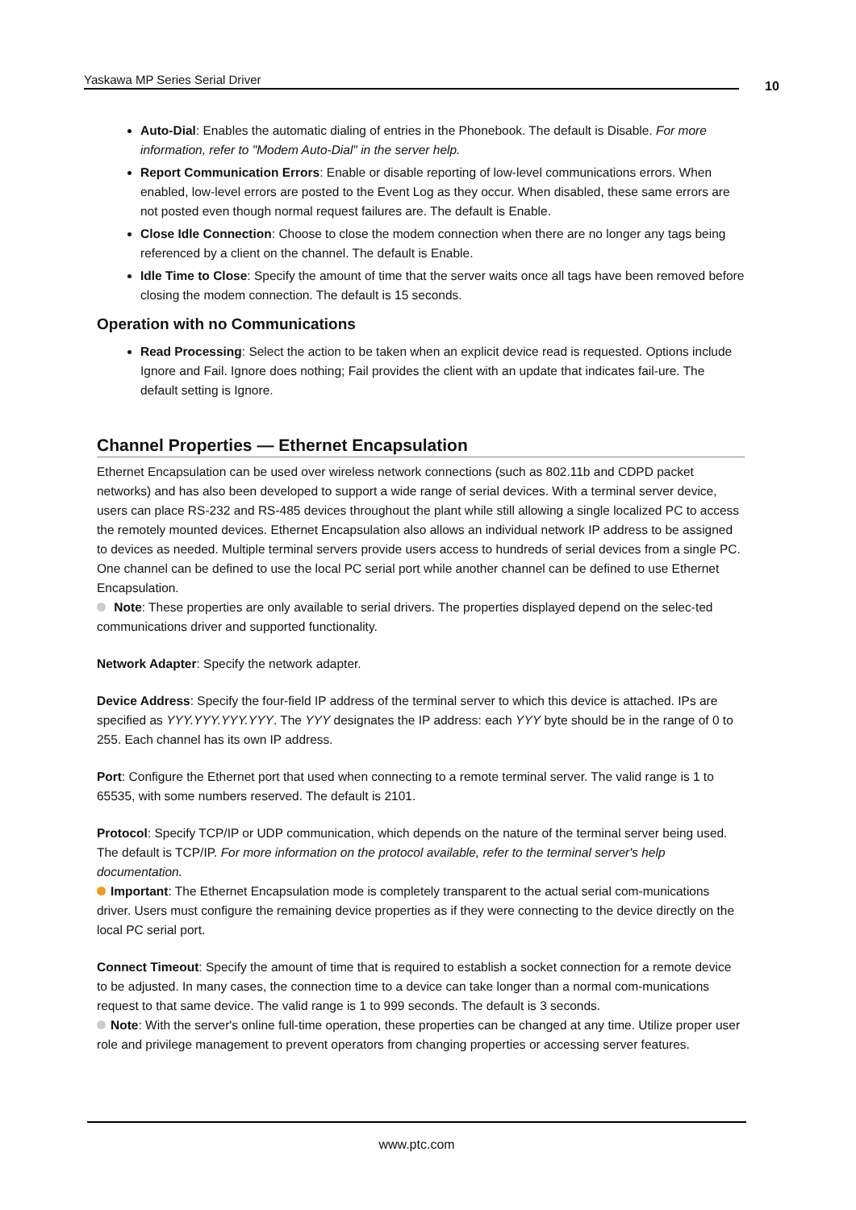Yaskawa MP Series Serial Driver 10
Auto-Dial: Enables the automatic dialing of entries in the Phonebook. The default is Disable. For more information, refer to "Modem Auto-Dial" in the server help.
Report Communication Errors: Enable or disable reporting of low-level communications errors. When enabled, low-level errors are posted to the Event Log as they occur. When disabled, these same errors are not posted even though normal request failures are. The default is Enable.
Close Idle Connection: Choose to close the modem connection when there are no longer any tags being referenced by a client on the channel. The default is Enable.
Idle Time to Close: Specify the amount of time that the server waits once all tags have been removed before closing the modem connection. The default is 15 seconds.
Operation with no Communications
Read Processing: Select the action to be taken when an explicit device read is requested. Options include Ignore and Fail. Ignore does nothing; Fail provides the client with an update that indicates fail-ure. The default setting is Ignore.
Channel Properties — Ethernet Encapsulation
Ethernet Encapsulation can be used over wireless network connections (such as 802.11b and CDPD packet networks) and has also been developed to support a wide range of serial devices. With a terminal server device, users can place RS-232 and RS-485 devices throughout the plant while still allowing a single localized PC to access the remotely mounted devices. Ethernet Encapsulation also allows an individual network IP address to be assigned to devices as needed. Multiple terminal servers provide users access to hundreds of serial devices from a single PC. One channel can be defined to use the local PC serial port while another channel can be defined to use Ethernet Encapsulation.
Note: These properties are only available to serial drivers. The properties displayed depend on the selec-ted communications driver and supported functionality.
Network Adapter: Specify the network adapter.
Device Address: Specify the four-field IP address of the terminal server to which this device is attached. IPs are specified as YYY.YYY.YYY.YYY. The YYY designates the IP address: each YYY byte should be in the range of 0 to 255. Each channel has its own IP address.
Port: Configure the Ethernet port that used when connecting to a remote terminal server. The valid range is 1 to 65535, with some numbers reserved. The default is 2101.
Protocol: Specify TCP/IP or UDP communication, which depends on the nature of the terminal server being used. The default is TCP/IP. For more information on the protocol available, refer to the terminal server's help documentation.
Important: The Ethernet Encapsulation mode is completely transparent to the actual serial com-munications driver. Users must configure the remaining device properties as if they were connecting to the device directly on the local PC serial port.
Connect Timeout: Specify the amount of time that is required to establish a socket connection for a remote device to be adjusted. In many cases, the connection time to a device can take longer than a normal com-munications request to that same device. The valid range is 1 to 999 seconds. The default is 3 seconds.
Note: With the server's online full-time operation, these properties can be changed at any time. Utilize proper user role and privilege management to prevent operators from changing properties or accessing server features.
www.ptc.com